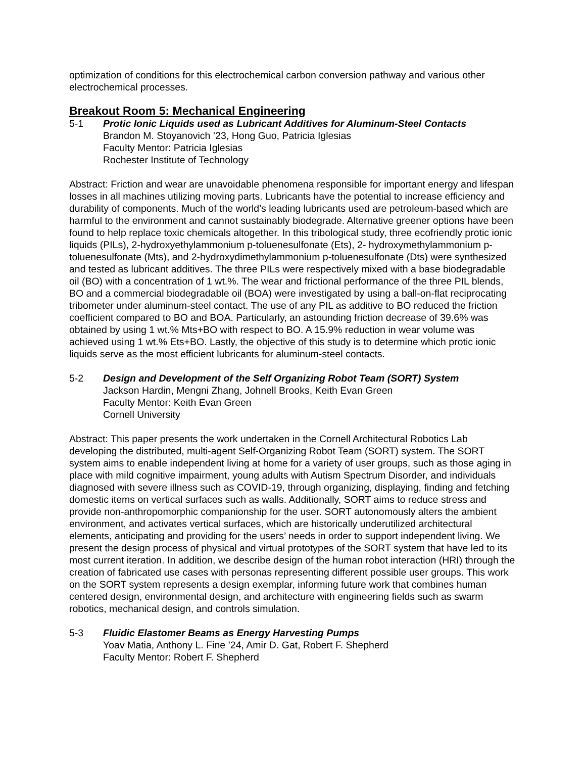optimization of conditions for this electrochemical carbon conversion pathway and various other electrochemical processes.
Breakout Room 5: Mechanical Engineering
5-1 Protic Ionic Liquids used as Lubricant Additives for Aluminum-Steel Contacts
Brandon M. Stoyanovich ’23, Hong Guo, Patricia Iglesias
Faculty Mentor: Patricia Iglesias
Rochester Institute of Technology
Abstract: Friction and wear are unavoidable phenomena responsible for important energy and lifespan losses in all machines utilizing moving parts. Lubricants have the potential to increase efficiency and durability of components. Much of the world’s leading lubricants used are petroleum-based which are harmful to the environment and cannot sustainably biodegrade. Alternative greener options have been found to help replace toxic chemicals altogether. In this tribological study, three ecofriendly protic ionic liquids (PILs), 2-hydroxyethylammonium p-toluenesulfonate (Ets), 2- hydroxymethylammonium p-toluenesulfonate (Mts), and 2-hydroxydimethylammonium p-toluenesulfonate (Dts) were synthesized and tested as lubricant additives. The three PILs were respectively mixed with a base biodegradable oil (BO) with a concentration of 1 wt.%. The wear and frictional performance of the three PIL blends, BO and a commercial biodegradable oil (BOA) were investigated by using a ball-on-flat reciprocating tribometer under aluminum-steel contact. The use of any PIL as additive to BO reduced the friction coefficient compared to BO and BOA. Particularly, an astounding friction decrease of 39.6% was obtained by using 1 wt.% Mts+BO with respect to BO. A 15.9% reduction in wear volume was achieved using 1 wt.% Ets+BO. Lastly, the objective of this study is to determine which protic ionic liquids serve as the most efficient lubricants for aluminum-steel contacts.
5-2 Design and Development of the Self Organizing Robot Team (SORT) System
Jackson Hardin, Mengni Zhang, Johnell Brooks, Keith Evan Green
Faculty Mentor: Keith Evan Green
Cornell University
Abstract: This paper presents the work undertaken in the Cornell Architectural Robotics Lab developing the distributed, multi-agent Self-Organizing Robot Team (SORT) system. The SORT system aims to enable independent living at home for a variety of user groups, such as those aging in place with mild cognitive impairment, young adults with Autism Spectrum Disorder, and individuals diagnosed with severe illness such as COVID-19, through organizing, displaying, finding and fetching domestic items on vertical surfaces such as walls. Additionally, SORT aims to reduce stress and provide non-anthropomorphic companionship for the user. SORT autonomously alters the ambient environment, and activates vertical surfaces, which are historically underutilized architectural elements, anticipating and providing for the users’ needs in order to support independent living. We present the design process of physical and virtual prototypes of the SORT system that have led to its most current iteration. In addition, we describe design of the human robot interaction (HRI) through the creation of fabricated use cases with personas representing different possible user groups. This work on the SORT system represents a design exemplar, informing future work that combines human centered design, environmental design, and architecture with engineering fields such as swarm robotics, mechanical design, and controls simulation.
5-3 Fluidic Elastomer Beams as Energy Harvesting Pumps
Yoav Matia, Anthony L. Fine ’24, Amir D. Gat, Robert F. Shepherd
Faculty Mentor: Robert F. Shepherd